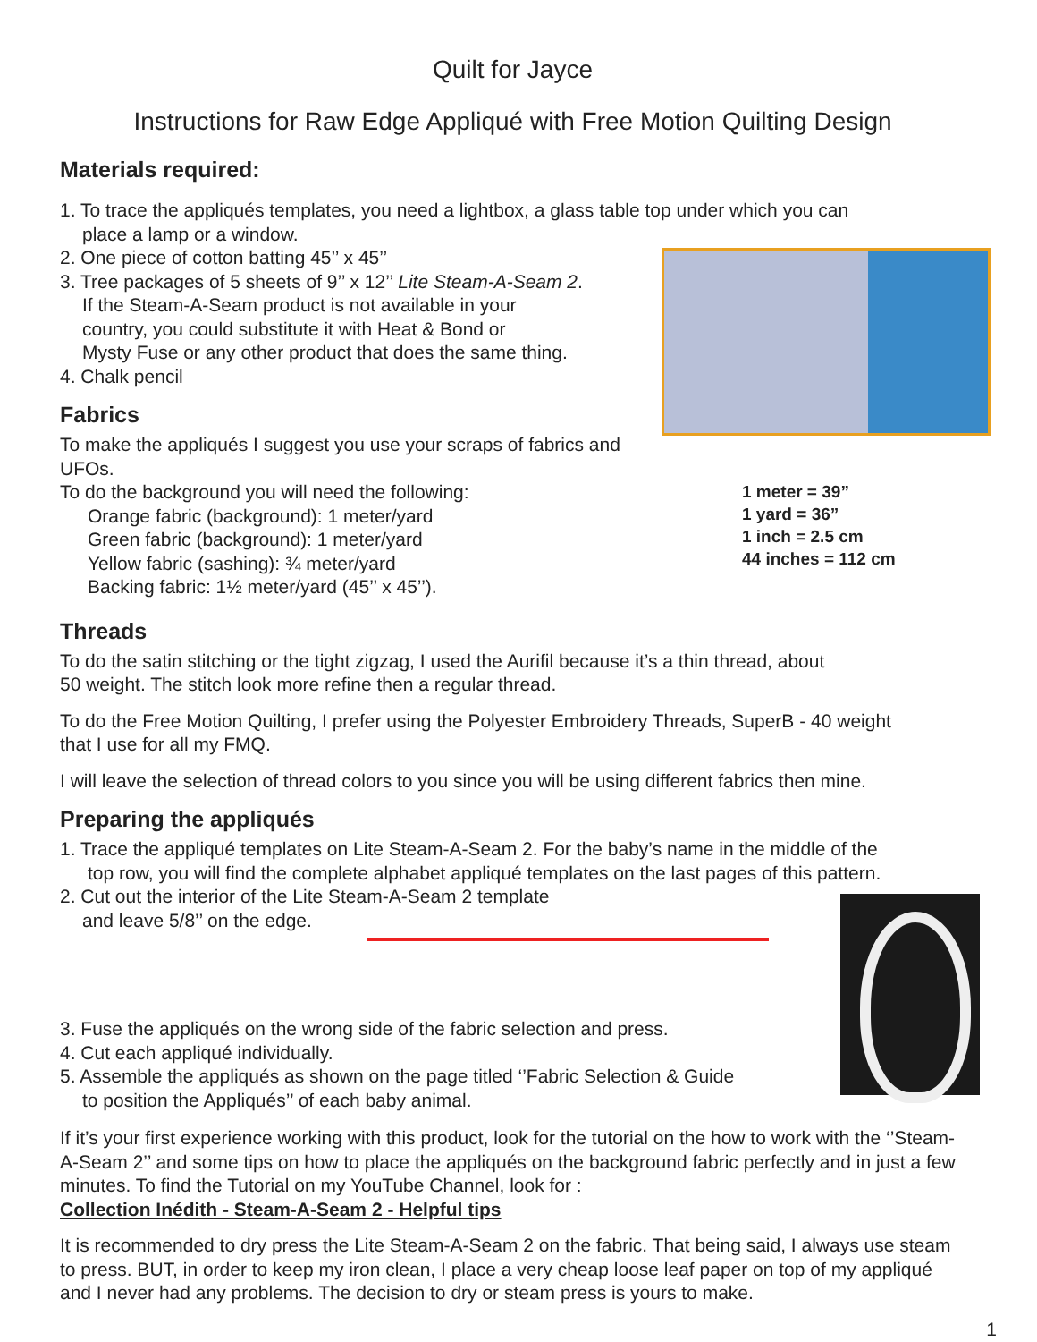Quilt for Jayce
Instructions for Raw Edge Appliqué with Free Motion Quilting Design
Materials required:
1. To trace the appliqués templates, you need a lightbox, a glass table top under which you can
place a lamp or a window.
2. One piece of cotton batting 45’’ x 45’’
3. Tree packages of 5 sheets of 9’’ x 12’’ Lite Steam-A-Seam 2.
If the Steam-A-Seam product is not available in your
country, you could substitute it with Heat & Bond or
Mysty Fuse or any other product that does the same thing.
4. Chalk pencil
Fabrics
To make the appliqués I suggest you use your scraps of fabrics and UFOs.
1 meter = 39”
1 yard = 36”
1 inch = 2.5 cm
44 inches = 112 cm
To do the background you will need the following:
Orange fabric (background): 1 meter/yard
Green fabric (background): 1 meter/yard
Yellow fabric (sashing): ¾ meter/yard
Backing fabric: 1½ meter/yard (45’’ x 45’’).
Threads
To do the satin stitching or the tight zigzag, I used the Aurifil because it’s a thin thread, about
50 weight. The stitch look more refine then a regular thread.
To do the Free Motion Quilting, I prefer using the Polyester Embroidery Threads, SuperB - 40 weight
that I use for all my FMQ.
I will leave the selection of thread colors to you since you will be using different fabrics then mine.
Preparing the appliqués
1. Trace the appliqué templates on Lite Steam-A-Seam 2. For the baby’s name in the middle of the
top row, you will find the complete alphabet appliqué templates on the last pages of this pattern.
2. Cut out the interior of the Lite Steam-A-Seam 2 template
and leave 5/8’’ on the edge.
3. Fuse the appliqués on the wrong side of the fabric selection and press.
4. Cut each appliqué individually.
5. Assemble the appliqués as shown on the page titled ‘’Fabric Selection & Guide
to position the Appliqués’’ of each baby animal.
If it’s your first experience working with this product, look for the tutorial on the how to work with the ‘’Steam-A-Seam 2’’ and some tips on how to place the appliqués on the background fabric perfectly and in just a few minutes. To find the Tutorial on my YouTube Channel, look for :
Collection Inédith - Steam-A-Seam 2 - Helpful tips
It is recommended to dry press the Lite Steam-A-Seam 2 on the fabric. That being said, I always use steam to press. BUT, in order to keep my iron clean, I place a very cheap loose leaf paper on top of my appliqué and I never had any problems. The decision to dry or steam press is yours to make.
1